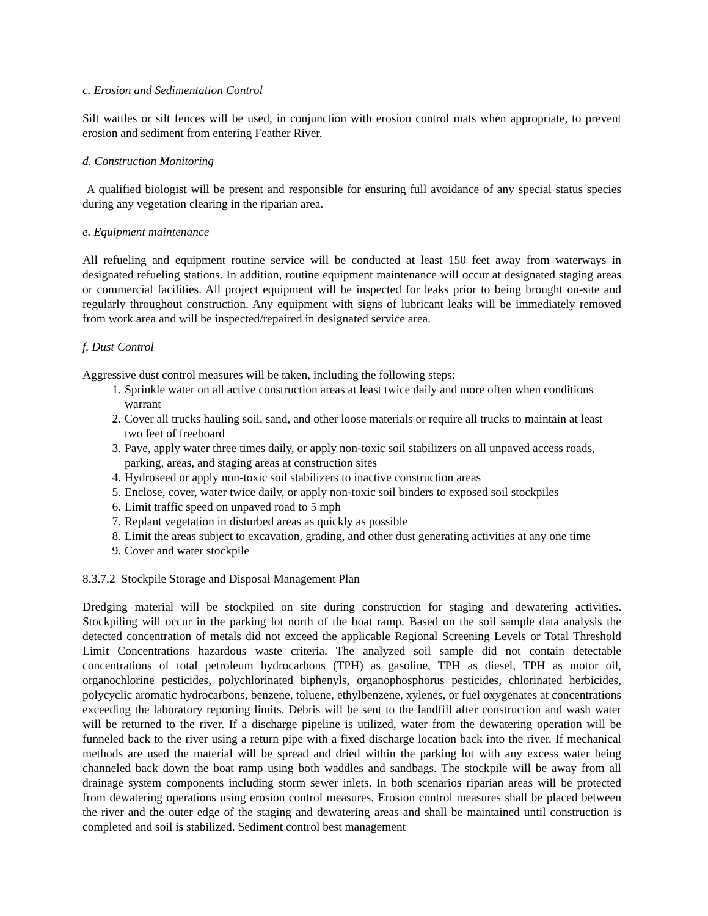c. Erosion and Sedimentation Control
Silt wattles or silt fences will be used, in conjunction with erosion control mats when appropriate, to prevent erosion and sediment from entering Feather River.
d. Construction Monitoring
A qualified biologist will be present and responsible for ensuring full avoidance of any special status species during any vegetation clearing in the riparian area.
e. Equipment maintenance
All refueling and equipment routine service will be conducted at least 150 feet away from waterways in designated refueling stations. In addition, routine equipment maintenance will occur at designated staging areas or commercial facilities. All project equipment will be inspected for leaks prior to being brought on-site and regularly throughout construction. Any equipment with signs of lubricant leaks will be immediately removed from work area and will be inspected/repaired in designated service area.
f. Dust Control
Aggressive dust control measures will be taken, including the following steps:
1. Sprinkle water on all active construction areas at least twice daily and more often when conditions warrant
2. Cover all trucks hauling soil, sand, and other loose materials or require all trucks to maintain at least two feet of freeboard
3. Pave, apply water three times daily, or apply non-toxic soil stabilizers on all unpaved access roads, parking, areas, and staging areas at construction sites
4. Hydroseed or apply non-toxic soil stabilizers to inactive construction areas
5. Enclose, cover, water twice daily, or apply non-toxic soil binders to exposed soil stockpiles
6. Limit traffic speed on unpaved road to 5 mph
7. Replant vegetation in disturbed areas as quickly as possible
8. Limit the areas subject to excavation, grading, and other dust generating activities at any one time
9. Cover and water stockpile
8.3.7.2 Stockpile Storage and Disposal Management Plan
Dredging material will be stockpiled on site during construction for staging and dewatering activities. Stockpiling will occur in the parking lot north of the boat ramp. Based on the soil sample data analysis the detected concentration of metals did not exceed the applicable Regional Screening Levels or Total Threshold Limit Concentrations hazardous waste criteria. The analyzed soil sample did not contain detectable concentrations of total petroleum hydrocarbons (TPH) as gasoline, TPH as diesel, TPH as motor oil, organochlorine pesticides, polychlorinated biphenyls, organophosphorus pesticides, chlorinated herbicides, polycyclic aromatic hydrocarbons, benzene, toluene, ethylbenzene, xylenes, or fuel oxygenates at concentrations exceeding the laboratory reporting limits. Debris will be sent to the landfill after construction and wash water will be returned to the river. If a discharge pipeline is utilized, water from the dewatering operation will be funneled back to the river using a return pipe with a fixed discharge location back into the river. If mechanical methods are used the material will be spread and dried within the parking lot with any excess water being channeled back down the boat ramp using both waddles and sandbags. The stockpile will be away from all drainage system components including storm sewer inlets. In both scenarios riparian areas will be protected from dewatering operations using erosion control measures. Erosion control measures shall be placed between the river and the outer edge of the staging and dewatering areas and shall be maintained until construction is completed and soil is stabilized. Sediment control best management